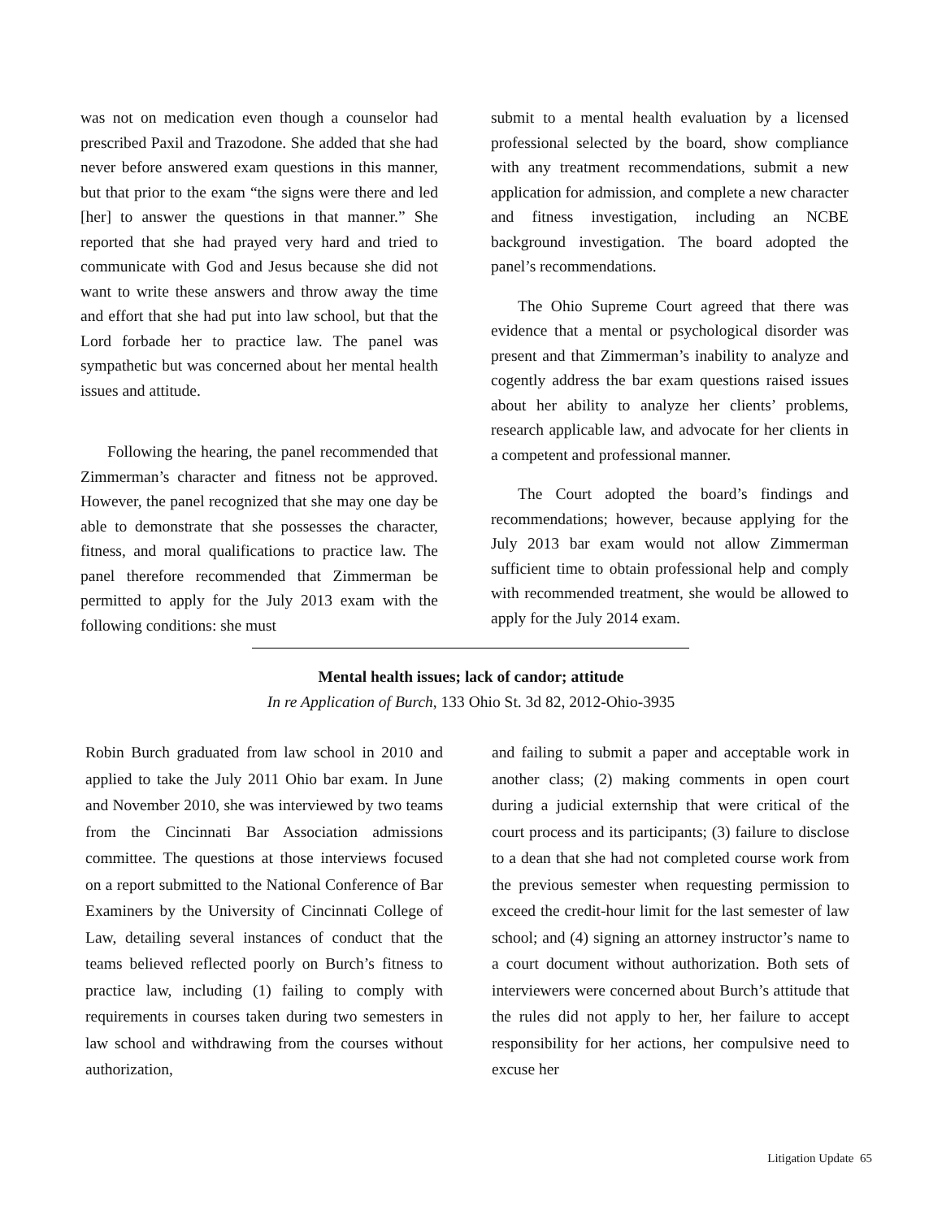was not on medication even though a counselor had prescribed Paxil and Trazodone. She added that she had never before answered exam questions in this manner, but that prior to the exam “the signs were there and led [her] to answer the questions in that manner.” She reported that she had prayed very hard and tried to communicate with God and Jesus because she did not want to write these answers and throw away the time and effort that she had put into law school, but that the Lord forbade her to practice law. The panel was sympathetic but was concerned about her mental health issues and attitude.
Following the hearing, the panel recommended that Zimmerman’s character and fitness not be approved. However, the panel recognized that she may one day be able to demonstrate that she possesses the character, fitness, and moral qualifications to practice law. The panel therefore recommended that Zimmerman be permitted to apply for the July 2013 exam with the following conditions: she must
submit to a mental health evaluation by a licensed professional selected by the board, show compliance with any treatment recommendations, submit a new application for admission, and complete a new character and fitness investigation, including an NCBE background investigation. The board adopted the panel’s recommendations.
The Ohio Supreme Court agreed that there was evidence that a mental or psychological disorder was present and that Zimmerman’s inability to analyze and cogently address the bar exam questions raised issues about her ability to analyze her clients’ problems, research applicable law, and advocate for her clients in a competent and professional manner.
The Court adopted the board’s findings and recommendations; however, because applying for the July 2013 bar exam would not allow Zimmerman sufficient time to obtain professional help and comply with recommended treatment, she would be allowed to apply for the July 2014 exam.
Mental health issues; lack of candor; attitude
In re Application of Burch, 133 Ohio St. 3d 82, 2012-Ohio-3935
Robin Burch graduated from law school in 2010 and applied to take the July 2011 Ohio bar exam. In June and November 2010, she was interviewed by two teams from the Cincinnati Bar Association admissions committee. The questions at those interviews focused on a report submitted to the National Conference of Bar Examiners by the University of Cincinnati College of Law, detailing several instances of conduct that the teams believed reflected poorly on Burch’s fitness to practice law, including (1) failing to comply with requirements in courses taken during two semesters in law school and withdrawing from the courses without authorization,
and failing to submit a paper and acceptable work in another class; (2) making comments in open court during a judicial externship that were critical of the court process and its participants; (3) failure to disclose to a dean that she had not completed course work from the previous semester when requesting permission to exceed the credit-hour limit for the last semester of law school; and (4) signing an attorney instructor’s name to a court document without authorization. Both sets of interviewers were concerned about Burch’s attitude that the rules did not apply to her, her failure to accept responsibility for her actions, her compulsive need to excuse her
Litigation Update 65